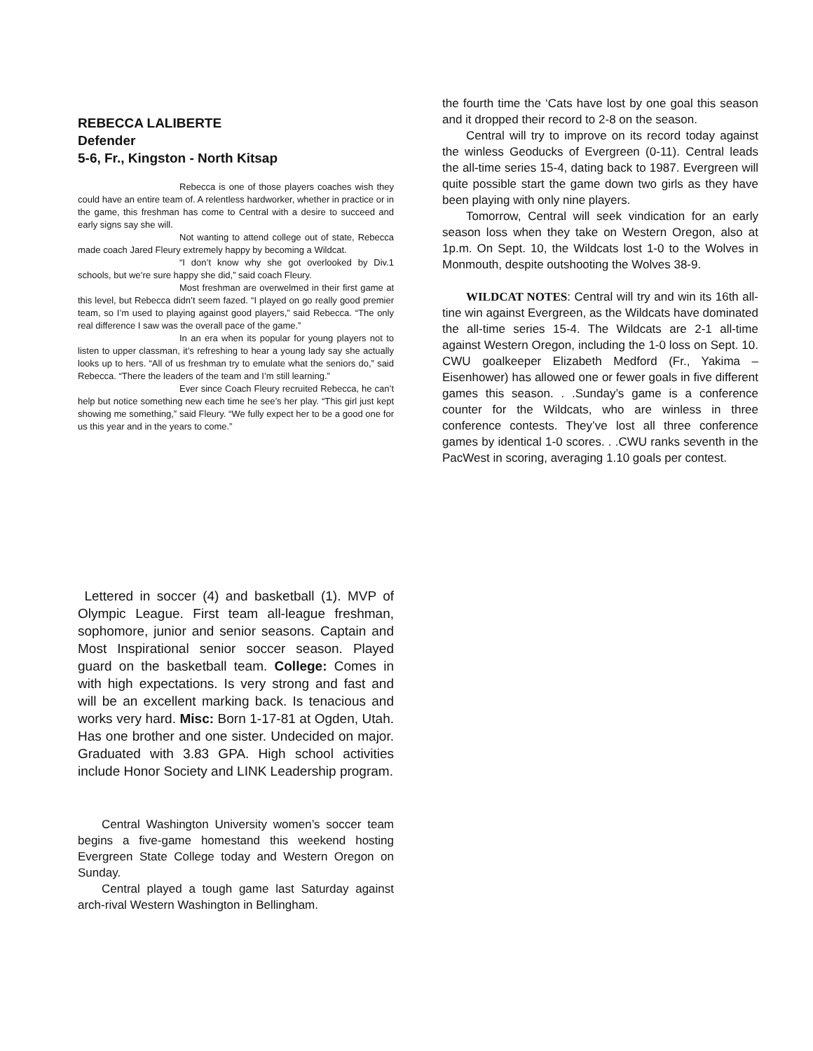REBECCA LALIBERTE
Defender
5-6, Fr., Kingston - North Kitsap
Rebecca is one of those players coaches wish they could have an entire team of. A relentless hardworker, whether in practice or in the game, this freshman has come to Central with a desire to succeed and early signs say she will.
Not wanting to attend college out of state, Rebecca made coach Jared Fleury extremely happy by becoming a Wildcat.
“I don’t know why she got overlooked by Div.1 schools, but we’re sure happy she did,” said coach Fleury.
Most freshman are overwelmed in their first game at this level, but Rebecca didn’t seem fazed. “I played on go really good premier team, so I’m used to playing against good players,” said Rebecca. “The only real difference I saw was the overall pace of the game.”
In an era when its popular for young players not to listen to upper classman, it’s refreshing to hear a young lady say she actually looks up to hers. “All of us freshman try to emulate what the seniors do,” said Rebecca. “There the leaders of the team and I’m still learning.”
Ever since Coach Fleury recruited Rebecca, he can’t help but notice something new each time he see’s her play. “This girl just kept showing me something,” said Fleury. “We fully expect her to be a good one for us this year and in the years to come.”
Lettered in soccer (4) and basketball (1). MVP of Olympic League. First team all-league freshman, sophomore, junior and senior seasons. Captain and Most Inspirational senior soccer season. Played guard on the basketball team. College: Comes in with high expectations. Is very strong and fast and will be an excellent marking back. Is tenacious and works very hard. Misc: Born 1-17-81 at Ogden, Utah. Has one brother and one sister. Undecided on major. Graduated with 3.83 GPA. High school activities include Honor Society and LINK Leadership program.
Central Washington University women’s soccer team begins a five-game homestand this weekend hosting Evergreen State College today and Western Oregon on Sunday.
Central played a tough game last Saturday against arch-rival Western Washington in Bellingham.
the fourth time the ‘Cats have lost by one goal this season and it dropped their record to 2-8 on the season.
Central will try to improve on its record today against the winless Geoducks of Evergreen (0-11). Central leads the all-time series 15-4, dating back to 1987. Evergreen will quite possible start the game down two girls as they have been playing with only nine players.
Tomorrow, Central will seek vindication for an early season loss when they take on Western Oregon, also at 1p.m. On Sept. 10, the Wildcats lost 1-0 to the Wolves in Monmouth, despite outshooting the Wolves 38-9.
WILDCAT NOTES: Central will try and win its 16th all-tine win against Evergreen, as the Wildcats have dominated the all-time series 15-4. The Wildcats are 2-1 all-time against Western Oregon, including the 1-0 loss on Sept. 10. CWU goalkeeper Elizabeth Medford (Fr., Yakima – Eisenhower) has allowed one or fewer goals in five different games this season. . .Sunday’s game is a conference counter for the Wildcats, who are winless in three conference contests. They’ve lost all three conference games by identical 1-0 scores. . .CWU ranks seventh in the PacWest in scoring, averaging 1.10 goals per contest.